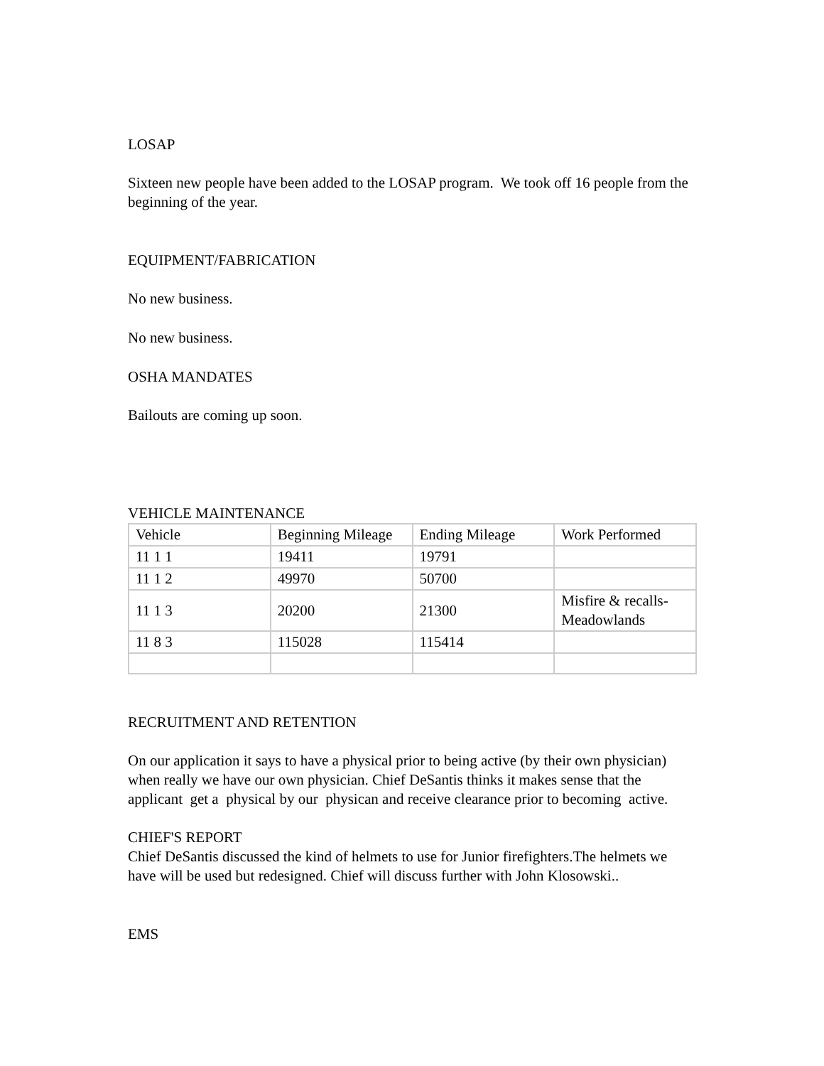LOSAP
Sixteen new people have been added to the LOSAP program. We took off 16 people from the beginning of the year.
EQUIPMENT/FABRICATION
No new business.
No new business.
OSHA MANDATES
Bailouts are coming up soon.
VEHICLE MAINTENANCE
| Vehicle | Beginning Mileage | Ending Mileage | Work Performed |
| 11 1 1 | 19411 | 19791 | |
| 11 1 2 | 49970 | 50700 | |
| 11 1 3 | 20200 | 21300 | Misfire & recalls- Meadowlands |
| 11 8 3 | 115028 | 115414 | |
RECRUITMENT AND RETENTION
On our application it says to have a physical prior to being active (by their own physician) when really we have our own physician. Chief DeSantis thinks it makes sense that the applicant get a physical by our physican and receive clearance prior to becoming active.
CHIEF'S REPORT
Chief DeSantis discussed the kind of helmets to use for Junior firefighters.The helmets we have will be used but redesigned. Chief will discuss further with John Klosowski..
EMS